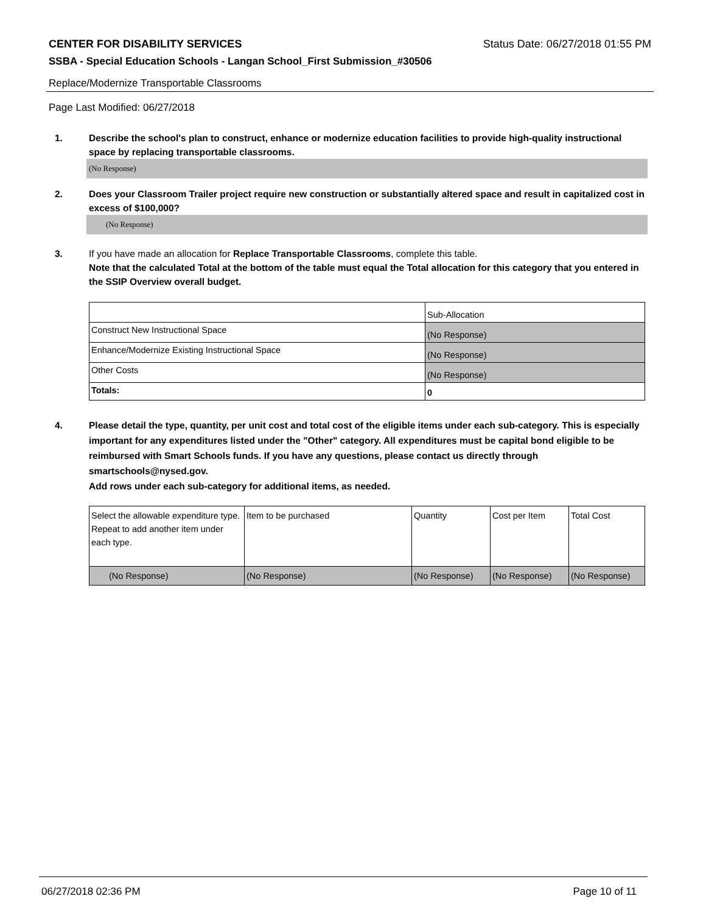CENTER FOR DISABILITY SERVICES Status Date: 06/27/2018 01:55 PM
SSBA - Special Education Schools - Langan School_First Submission_#30506
Replace/Modernize Transportable Classrooms
Page Last Modified: 06/27/2018
1. Describe the school's plan to construct, enhance or modernize education facilities to provide high-quality instructional space by replacing transportable classrooms.
(No Response)
2. Does your Classroom Trailer project require new construction or substantially altered space and result in capitalized cost in excess of $100,000?
(No Response)
3. If you have made an allocation for Replace Transportable Classrooms, complete this table.
Note that the calculated Total at the bottom of the table must equal the Total allocation for this category that you entered in the SSIP Overview overall budget.
| | Sub-Allocation |
| Construct New Instructional Space | (No Response) |
| Enhance/Modernize Existing Instructional Space | (No Response) |
| Other Costs | (No Response) |
| Totals: | 0 |
4. Please detail the type, quantity, per unit cost and total cost of the eligible items under each sub-category. This is especially important for any expenditures listed under the "Other" category. All expenditures must be capital bond eligible to be reimbursed with Smart Schools funds. If you have any questions, please contact us directly through smartschools@nysed.gov.
Add rows under each sub-category for additional items, as needed.
| Select the allowable expenditure type. Repeat to add another item under each type. | Item to be purchased | Quantity | Cost per Item | Total Cost |
| (No Response) | (No Response) | (No Response) | (No Response) | (No Response) |
06/27/2018 02:36 PM Page 10 of 11